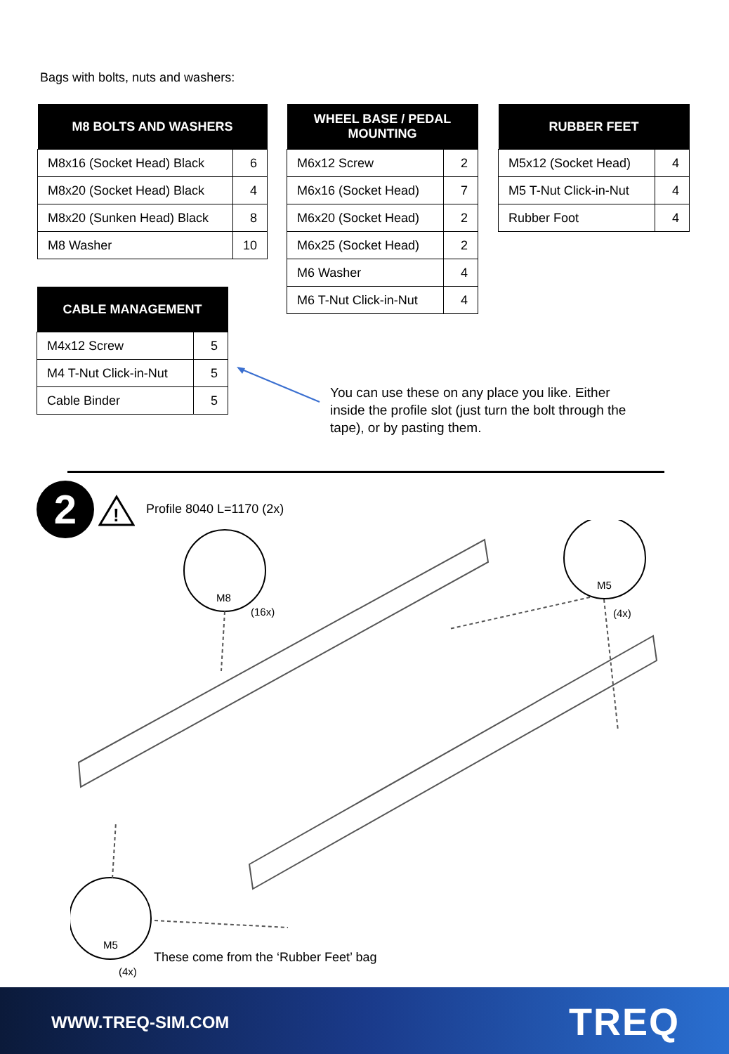Bags with bolts, nuts and washers:
| M8 BOLTS AND WASHERS | |
| --- | --- |
| M8x16 (Socket Head) Black | 6 |
| M8x20 (Socket Head) Black | 4 |
| M8x20 (Sunken Head) Black | 8 |
| M8 Washer | 10 |
| WHEEL BASE / PEDAL MOUNTING | |
| --- | --- |
| M6x12 Screw | 2 |
| M6x16 (Socket Head) | 7 |
| M6x20 (Socket Head) | 2 |
| M6x25 (Socket Head) | 2 |
| M6 Washer | 4 |
| M6 T-Nut Click-in-Nut | 4 |
| RUBBER FEET | |
| --- | --- |
| M5x12 (Socket Head) | 4 |
| M5 T-Nut Click-in-Nut | 4 |
| Rubber Foot | 4 |
| CABLE MANAGEMENT | |
| --- | --- |
| M4x12 Screw | 5 |
| M4 T-Nut Click-in-Nut | 5 |
| Cable Binder | 5 |
You can use these on any place you like. Either inside the profile slot (just turn the bolt through the tape), or by pasting them.
2
!
Profile 8040 L=1170 (2x)
M8
(16x)
M5
(4x)
M5
(4x)
These come from the ‘Rubber Feet’ bag
WWW.TREQ-SIM.COM TREQ